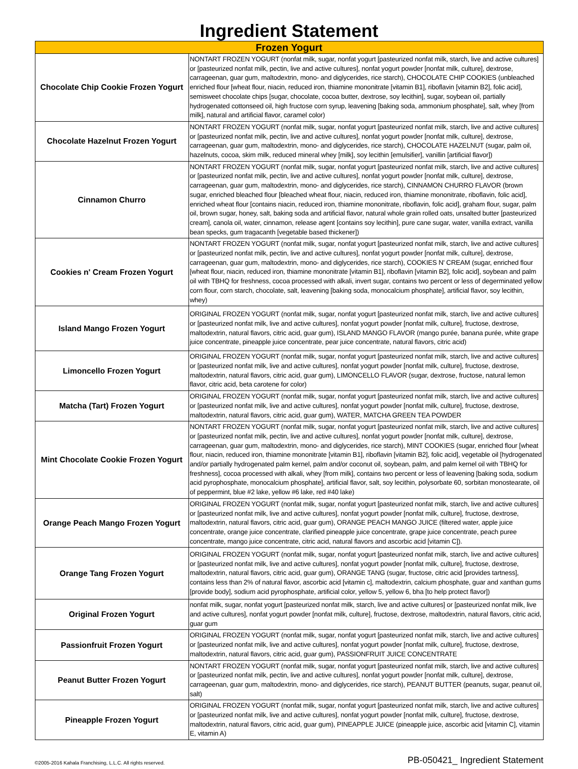Ingredient Statement
| Frozen Yogurt | |
| --- | --- |
| Chocolate Chip Cookie Frozen Yogurt | NONTART FROZEN YOGURT (nonfat milk, sugar, nonfat yogurt [pasteurized nonfat milk, starch, live and active cultures] or [pasteurized nonfat milk, pectin, live and active cultures], nonfat yogurt powder [nonfat milk, culture], dextrose, carrageenan, guar gum, maltodextrin, mono- and diglycerides, rice starch), CHOCOLATE CHIP COOKIES (unbleached enriched flour [wheat flour, niacin, reduced iron, thiamine mononitrate [vitamin B1], riboflavin [vitamin B2], folic acid], semisweet chocolate chips [sugar, chocolate, cocoa butter, dextrose, soy lecithin], sugar, soybean oil, partially hydrogenated cottonseed oil, high fructose corn syrup, leavening [baking soda, ammonium phosphate], salt, whey [from milk], natural and artificial flavor, caramel color) |
| Chocolate Hazelnut Frozen Yogurt | NONTART FROZEN YOGURT (nonfat milk, sugar, nonfat yogurt [pasteurized nonfat milk, starch, live and active cultures] or [pasteurized nonfat milk, pectin, live and active cultures], nonfat yogurt powder [nonfat milk, culture], dextrose, carrageenan, guar gum, maltodextrin, mono- and diglycerides, rice starch), CHOCOLATE HAZELNUT (sugar, palm oil, hazelnuts, cocoa, skim milk, reduced mineral whey [milk], soy lecithin [emulsifier], vanillin [artificial flavor]) |
| Cinnamon Churro | NONTART FROZEN YOGURT (nonfat milk, sugar, nonfat yogurt [pasteurized nonfat milk, starch, live and active cultures] or [pasteurized nonfat milk, pectin, live and active cultures], nonfat yogurt powder [nonfat milk, culture], dextrose, carrageenan, guar gum, maltodextrin, mono- and diglycerides, rice starch), CINNAMON CHURRO FLAVOR (brown sugar, enriched bleached flour [bleached wheat flour, niacin, reduced iron, thiamine mononitrate, riboflavin, folic acid], enriched wheat flour [contains niacin, reduced iron, thiamine mononitrate, riboflavin, folic acid], graham flour, sugar, palm oil, brown sugar, honey, salt, baking soda and artificial flavor, natural whole grain rolled oats, unsalted butter [pasteurized cream], canola oil, water, cinnamon, release agent [contains soy lecithin], pure cane sugar, water, vanilla extract, vanilla bean specks, gum tragacanth [vegetable based thickener]) |
| Cookies n' Cream Frozen Yogurt | NONTART FROZEN YOGURT (nonfat milk, sugar, nonfat yogurt [pasteurized nonfat milk, starch, live and active cultures] or [pasteurized nonfat milk, pectin, live and active cultures], nonfat yogurt powder [nonfat milk, culture], dextrose, carrageenan, guar gum, maltodextrin, mono- and diglycerides, rice starch), COOKIES N' CREAM (sugar, enriched flour [wheat flour, niacin, reduced iron, thiamine mononitrate [vitamin B1], riboflavin [vitamin B2], folic acid], soybean and palm oil with TBHQ for freshness, cocoa processed with alkali, invert sugar, contains two percent or less of degerminated yellow corn flour, corn starch, chocolate, salt, leavening [baking soda, monocalcium phosphate], artificial flavor, soy lecithin, whey) |
| Island Mango Frozen Yogurt | ORIGINAL FROZEN YOGURT (nonfat milk, sugar, nonfat yogurt [pasteurized nonfat milk, starch, live and active cultures] or [pasteurized nonfat milk, live and active cultures], nonfat yogurt powder [nonfat milk, culture], fructose, dextrose, maltodextrin, natural flavors, citric acid, guar gum), ISLAND MANGO FLAVOR (mango purée, banana purée, white grape juice concentrate, pineapple juice concentrate, pear juice concentrate, natural flavors, citric acid) |
| Limoncello Frozen Yogurt | ORIGINAL FROZEN YOGURT (nonfat milk, sugar, nonfat yogurt [pasteurized nonfat milk, starch, live and active cultures] or [pasteurized nonfat milk, live and active cultures], nonfat yogurt powder [nonfat milk, culture], fructose, dextrose, maltodextrin, natural flavors, citric acid, guar gum), LIMONCELLO FLAVOR (sugar, dextrose, fructose, natural lemon flavor, citric acid, beta carotene for color) |
| Matcha (Tart) Frozen Yogurt | ORIGINAL FROZEN YOGURT (nonfat milk, sugar, nonfat yogurt [pasteurized nonfat milk, starch, live and active cultures] or [pasteurized nonfat milk, live and active cultures], nonfat yogurt powder [nonfat milk, culture], fructose, dextrose, maltodextrin, natural flavors, citric acid, guar gum), WATER, MATCHA GREEN TEA POWDER |
| Mint Chocolate Cookie Frozen Yogurt | NONTART FROZEN YOGURT (nonfat milk, sugar, nonfat yogurt [pasteurized nonfat milk, starch, live and active cultures] or [pasteurized nonfat milk, pectin, live and active cultures], nonfat yogurt powder [nonfat milk, culture], dextrose, carrageenan, guar gum, maltodextrin, mono- and diglycerides, rice starch), MINT COOKIES (sugar, enriched flour [wheat flour, niacin, reduced iron, thiamine mononitrate [vitamin B1], riboflavin [vitamin B2], folic acid], vegetable oil [hydrogenated and/or partially hydrogenated palm kernel, palm and/or coconut oil, soybean, palm, and palm kernel oil with TBHQ for freshness], cocoa processed with alkali, whey [from milk], contains two percent or less of leavening [baking soda, sodium acid pyrophosphate, monocalcium phosphate], artificial flavor, salt, soy lecithin, polysorbate 60, sorbitan monostearate, oil of peppermint, blue #2 lake, yellow #6 lake, red #40 lake) |
| Orange Peach Mango Frozen Yogurt | ORIGINAL FROZEN YOGURT (nonfat milk, sugar, nonfat yogurt [pasteurized nonfat milk, starch, live and active cultures] or [pasteurized nonfat milk, live and active cultures], nonfat yogurt powder [nonfat milk, culture], fructose, dextrose, maltodextrin, natural flavors, citric acid, guar gum), ORANGE PEACH MANGO JUICE (filtered water, apple juice concentrate, orange juice concentrate, clarified pineapple juice concentrate, grape juice concentrate, peach puree concentrate, mango juice concentrate, citric acid, natural flavors and ascorbic acid [vitamin C]). |
| Orange Tang Frozen Yogurt | ORIGINAL FROZEN YOGURT (nonfat milk, sugar, nonfat yogurt [pasteurized nonfat milk, starch, live and active cultures] or [pasteurized nonfat milk, live and active cultures], nonfat yogurt powder [nonfat milk, culture], fructose, dextrose, maltodextrin, natural flavors, citric acid, guar gum), ORANGE TANG (sugar, fructose, citric acid [provides tartness], contains less than 2% of natural flavor, ascorbic acid [vitamin c], maltodextrin, calcium phosphate, guar and xanthan gums [provide body], sodium acid pyrophosphate, artificial color, yellow 5, yellow 6, bha [to help protect flavor]) |
| Original Frozen Yogurt | nonfat milk, sugar, nonfat yogurt [pasteurized nonfat milk, starch, live and active cultures] or [pasteurized nonfat milk, live and active cultures], nonfat yogurt powder [nonfat milk, culture], fructose, dextrose, maltodextrin, natural flavors, citric acid, guar gum |
| Passionfruit Frozen Yogurt | ORIGINAL FROZEN YOGURT (nonfat milk, sugar, nonfat yogurt [pasteurized nonfat milk, starch, live and active cultures] or [pasteurized nonfat milk, live and active cultures], nonfat yogurt powder [nonfat milk, culture], fructose, dextrose, maltodextrin, natural flavors, citric acid, guar gum), PASSIONFRUIT JUICE CONCENTRATE |
| Peanut Butter Frozen Yogurt | NONTART FROZEN YOGURT (nonfat milk, sugar, nonfat yogurt [pasteurized nonfat milk, starch, live and active cultures] or [pasteurized nonfat milk, pectin, live and active cultures], nonfat yogurt powder [nonfat milk, culture], dextrose, carrageenan, guar gum, maltodextrin, mono- and diglycerides, rice starch), PEANUT BUTTER (peanuts, sugar, peanut oil, salt) |
| Pineapple Frozen Yogurt | ORIGINAL FROZEN YOGURT (nonfat milk, sugar, nonfat yogurt [pasteurized nonfat milk, starch, live and active cultures] or [pasteurized nonfat milk, live and active cultures], nonfat yogurt powder [nonfat milk, culture], fructose, dextrose, maltodextrin, natural flavors, citric acid, guar gum), PINEAPPLE JUICE (pineapple juice, ascorbic acid [vitamin C], vitamin E, vitamin A) |
©2005-2016 Kahala Franchising, L.L.C. All rights reserved. PB-050421_ Ingredient Statement